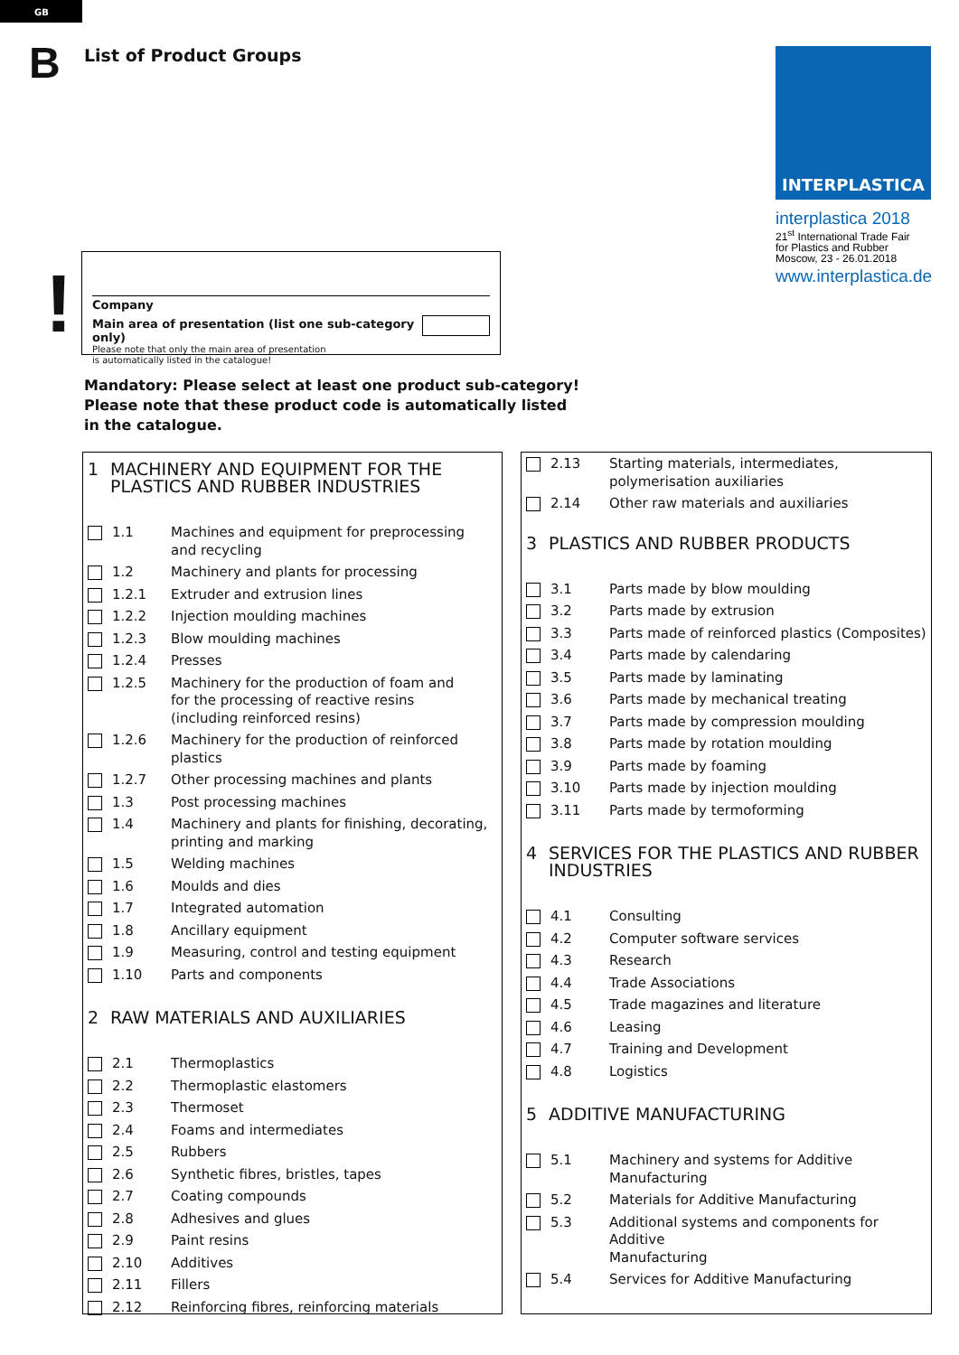GB
B List of Product Groups INTERPLASTICA
interplastica 2018
21<sup>st</sup> International Trade Fair
for Plastics and Rubber
Moscow, 23 - 26.01.2018
www.interplastica.de
!
Company
Main area of presentation (list one sub-category only)
Please note that only the main area of presentation
is automatically listed in the catalogue!
Mandatory: Please select at least one product sub-category!
Please note that these product code is automatically listed
in the catalogue.
1 MACHINERY AND EQUIPMENT FOR THE
PLASTICS AND RUBBER INDUSTRIES
1.1 Machines and equipment for preprocessing
and recycling
1.2 Machinery and plants for processing
1.2.1 Extruder and extrusion lines
1.2.2 Injection moulding machines
1.2.3 Blow moulding machines
1.2.4 Presses
1.2.5 Machinery for the production of foam and
for the processing of reactive resins
(including reinforced resins)
1.2.6 Machinery for the production of reinforced plastics
1.2.7 Other processing machines and plants
1.3 Post processing machines
1.4 Machinery and plants for finishing, decorating,
printing and marking
1.5 Welding machines
1.6 Moulds and dies
1.7 Integrated automation
1.8 Ancillary equipment
1.9 Measuring, control and testing equipment
1.10 Parts and components
2 RAW MATERIALS AND AUXILIARIES
2.1 Thermoplastics
2.2 Thermoplastic elastomers
2.3 Thermoset
2.4 Foams and intermediates
2.5 Rubbers
2.6 Synthetic fibres, bristles, tapes
2.7 Coating compounds
2.8 Adhesives and glues
2.9 Paint resins
2.10 Additives
2.11 Fillers
2.12 Reinforcing fibres, reinforcing materials
2.13 Starting materials, intermediates,
polymerisation auxiliaries
2.14 Other raw materials and auxiliaries
3 PLASTICS AND RUBBER PRODUCTS
3.1 Parts made by blow moulding
3.2 Parts made by extrusion
3.3 Parts made of reinforced plastics (Composites)
3.4 Parts made by calendaring
3.5 Parts made by laminating
3.6 Parts made by mechanical treating
3.7 Parts made by compression moulding
3.8 Parts made by rotation moulding
3.9 Parts made by foaming
3.10 Parts made by injection moulding
3.11 Parts made by termoforming
4 SERVICES FOR THE PLASTICS AND RUBBER
INDUSTRIES
4.1 Consulting
4.2 Computer software services
4.3 Research
4.4 Trade Associations
4.5 Trade magazines and literature
4.6 Leasing
4.7 Training and Development
4.8 Logistics
5 ADDITIVE MANUFACTURING
5.1 Machinery and systems for Additive
Manufacturing
5.2 Materials for Additive Manufacturing
5.3 Additional systems and components for Additive
Manufacturing
5.4 Services for Additive Manufacturing